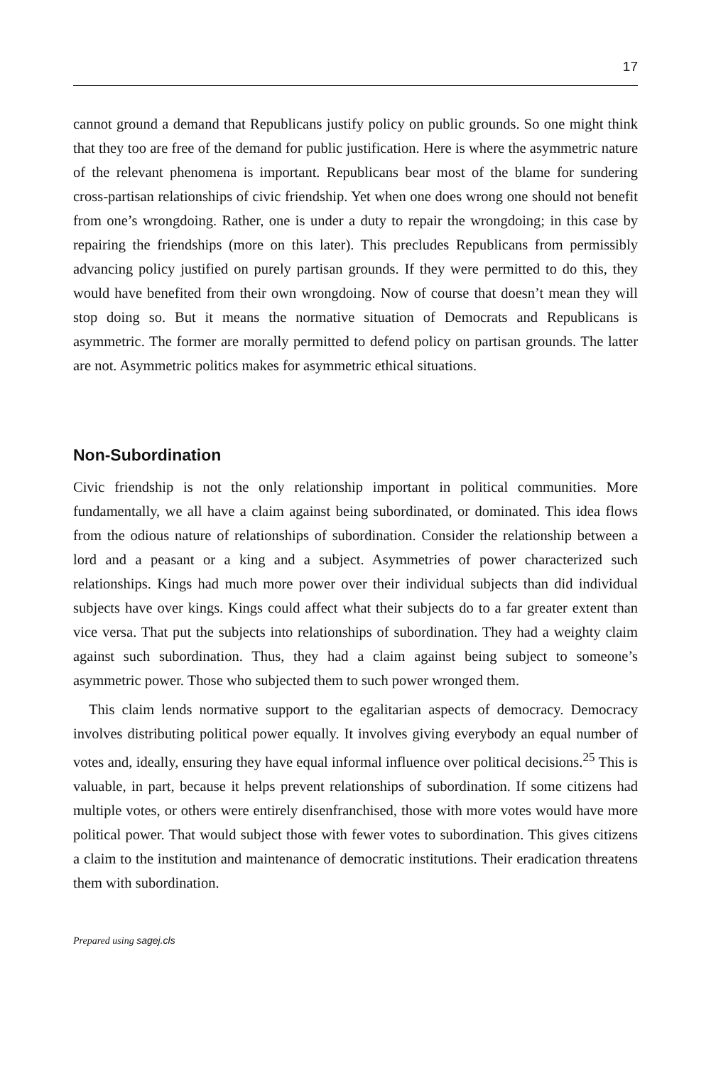17
cannot ground a demand that Republicans justify policy on public grounds. So one might think that they too are free of the demand for public justification. Here is where the asymmetric nature of the relevant phenomena is important. Republicans bear most of the blame for sundering cross-partisan relationships of civic friendship. Yet when one does wrong one should not benefit from one’s wrongdoing. Rather, one is under a duty to repair the wrongdoing; in this case by repairing the friendships (more on this later). This precludes Republicans from permissibly advancing policy justified on purely partisan grounds. If they were permitted to do this, they would have benefited from their own wrongdoing. Now of course that doesn’t mean they will stop doing so. But it means the normative situation of Democrats and Republicans is asymmetric. The former are morally permitted to defend policy on partisan grounds. The latter are not. Asymmetric politics makes for asymmetric ethical situations.
Non-Subordination
Civic friendship is not the only relationship important in political communities. More fundamentally, we all have a claim against being subordinated, or dominated. This idea flows from the odious nature of relationships of subordination. Consider the relationship between a lord and a peasant or a king and a subject. Asymmetries of power characterized such relationships. Kings had much more power over their individual subjects than did individual subjects have over kings. Kings could affect what their subjects do to a far greater extent than vice versa. That put the subjects into relationships of subordination. They had a weighty claim against such subordination. Thus, they had a claim against being subject to someone’s asymmetric power. Those who subjected them to such power wronged them.
This claim lends normative support to the egalitarian aspects of democracy. Democracy involves distributing political power equally. It involves giving everybody an equal number of votes and, ideally, ensuring they have equal informal influence over political decisions.<sup>25</sup> This is valuable, in part, because it helps prevent relationships of subordination. If some citizens had multiple votes, or others were entirely disenfranchised, those with more votes would have more political power. That would subject those with fewer votes to subordination. This gives citizens a claim to the institution and maintenance of democratic institutions. Their eradication threatens them with subordination.
Prepared using sagej.cls